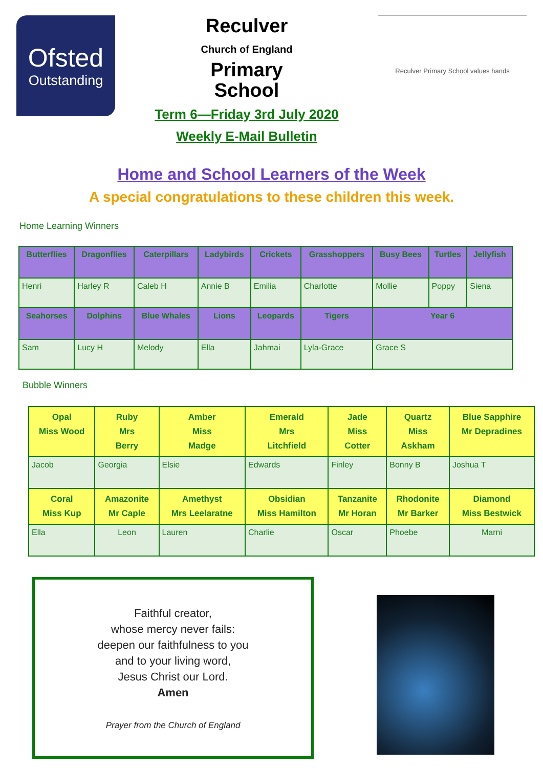Ofsted
Outstanding
Reculver
Church of England
Primary
School
Term 6—Friday 3rd July 2020
Weekly E-Mail Bulletin
Reculver Primary School values hands
Home and School Learners of the Week
A special congratulations to these children this week.
Home Learning Winners
| Butterflies | Dragonflies | Caterpillars | Ladybirds | Crickets | Grasshoppers | Busy Bees | Turtles | Jellyfish |
| --- | --- | --- | --- | --- | --- | --- | --- | --- |
| Henri | Harley R | Caleb H | Annie B | Emilia | Charlotte | Mollie | Poppy | Siena |
| Seahorses | Dolphins | Blue Whales | Lions | Leopards | Tigers | Year 6 | | |
| Sam | Lucy H | Melody | Ella | Jahmai | Lyla-Grace | Grace S | | |
Bubble Winners
| Opal Miss Wood | Ruby Mrs Berry | Amber Miss Madge | Emerald Mrs Litchfield | Jade Miss Cotter | Quartz Miss Askham | Blue Sapphire Mr Depradines |
| --- | --- | --- | --- | --- | --- | --- |
| Jacob | Georgia | Elsie | Edwards | Finley | Bonny B | Joshua T |
| Coral Miss Kup | Amazonite Mr Caple | Amethyst Mrs Leelaratne | Obsidian Miss Hamilton | Tanzanite Mr Horan | Rhodonite Mr Barker | Diamond Miss Bestwick |
| Ella | Leon | Lauren | Charlie | Oscar | Phoebe | Marni |
Faithful creator,
whose mercy never fails:
deepen our faithfulness to you
and to your living word,
Jesus Christ our Lord.
Amen
Prayer from the Church of England